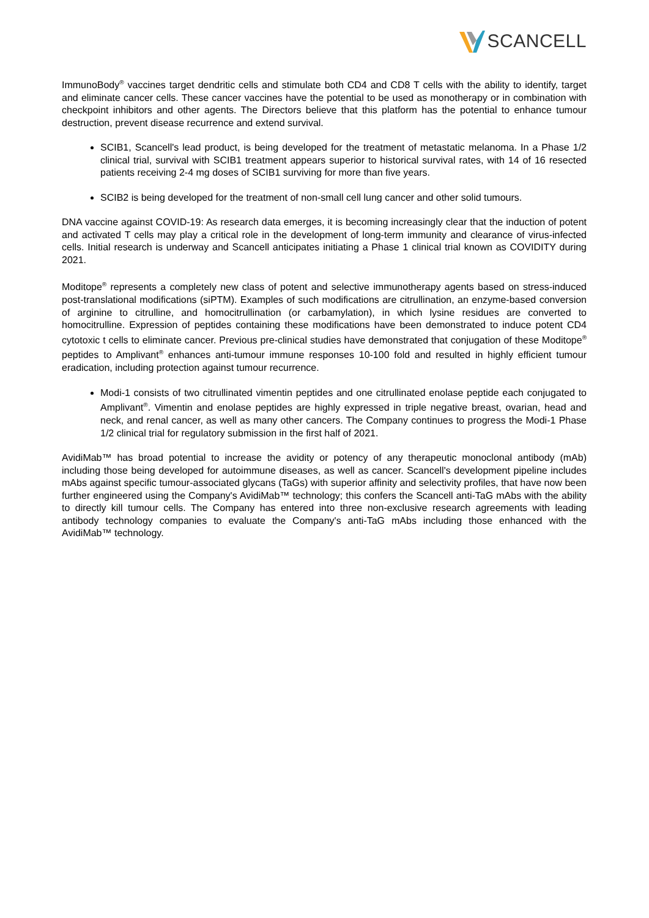SCANCELL
ImmunoBody<sup>®</sup> vaccines target dendritic cells and stimulate both CD4 and CD8 T cells with the ability to identify, target and eliminate cancer cells. These cancer vaccines have the potential to be used as monotherapy or in combination with checkpoint inhibitors and other agents. The Directors believe that this platform has the potential to enhance tumour destruction, prevent disease recurrence and extend survival.
SCIB1, Scancell's lead product, is being developed for the treatment of metastatic melanoma. In a Phase 1/2 clinical trial, survival with SCIB1 treatment appears superior to historical survival rates, with 14 of 16 resected patients receiving 2-4 mg doses of SCIB1 surviving for more than five years.
SCIB2 is being developed for the treatment of non-small cell lung cancer and other solid tumours.
DNA vaccine against COVID-19: As research data emerges, it is becoming increasingly clear that the induction of potent and activated T cells may play a critical role in the development of long-term immunity and clearance of virus-infected cells. Initial research is underway and Scancell anticipates initiating a Phase 1 clinical trial known as COVIDITY during 2021.
Moditope<sup>®</sup> represents a completely new class of potent and selective immunotherapy agents based on stress-induced post-translational modifications (siPTM). Examples of such modifications are citrullination, an enzyme-based conversion of arginine to citrulline, and homocitrullination (or carbamylation), in which lysine residues are converted to homocitrulline. Expression of peptides containing these modifications have been demonstrated to induce potent CD4 cytotoxic t cells to eliminate cancer. Previous pre-clinical studies have demonstrated that conjugation of these Moditope<sup>®</sup> peptides to Amplivant<sup>®</sup> enhances anti-tumour immune responses 10-100 fold and resulted in highly efficient tumour eradication, including protection against tumour recurrence.
Modi-1 consists of two citrullinated vimentin peptides and one citrullinated enolase peptide each conjugated to Amplivant<sup>®</sup>. Vimentin and enolase peptides are highly expressed in triple negative breast, ovarian, head and neck, and renal cancer, as well as many other cancers. The Company continues to progress the Modi-1 Phase 1/2 clinical trial for regulatory submission in the first half of 2021.
AvidiMab™ has broad potential to increase the avidity or potency of any therapeutic monoclonal antibody (mAb) including those being developed for autoimmune diseases, as well as cancer. Scancell's development pipeline includes mAbs against specific tumour-associated glycans (TaGs) with superior affinity and selectivity profiles, that have now been further engineered using the Company's AvidiMab™ technology; this confers the Scancell anti-TaG mAbs with the ability to directly kill tumour cells. The Company has entered into three non-exclusive research agreements with leading antibody technology companies to evaluate the Company's anti-TaG mAbs including those enhanced with the AvidiMab™ technology.